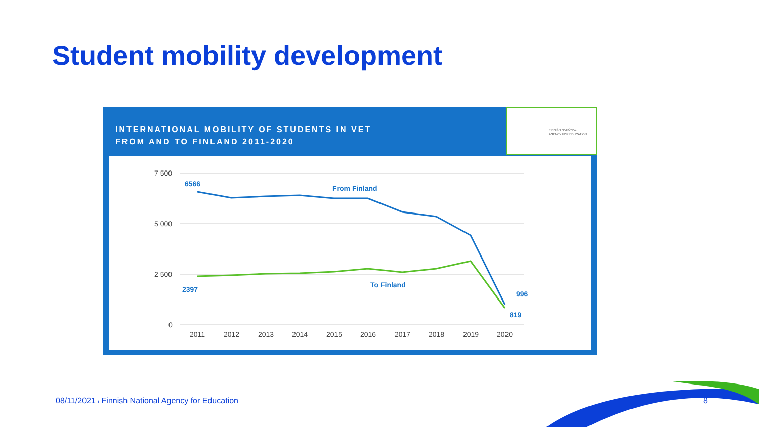Student mobility development
INTERNATIONAL MOBILITY OF STUDENTS IN VET
FROM AND TO FINLAND 2011-2020
FINNISH NATIONAL
AGENCY FOR EDUCATION
7 500
5 000
2 500
0
2011
2012
2013
2014
2015
2016
2017
2018
2019
2020
6566
From Finland
2397
To Finland
996
819
08/11/2021 ı Finnish National Agency for Education
8